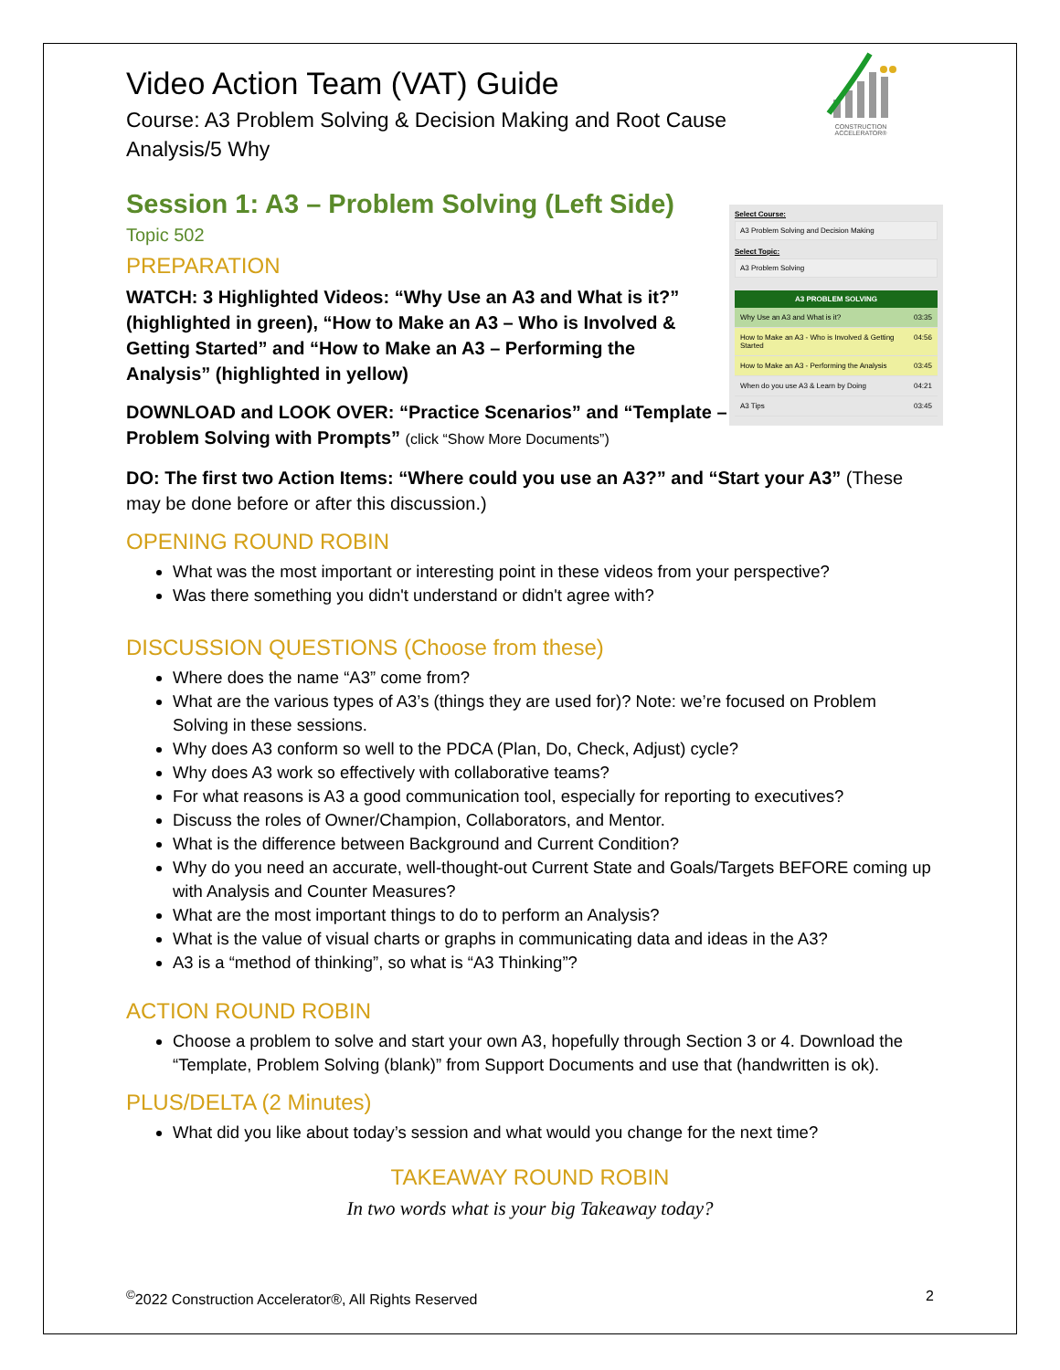CONSTRUCTION ACCELERATOR®
Video Action Team (VAT) Guide
Course: A3 Problem Solving & Decision Making and Root Cause Analysis/5 Why
Select Course:
A3 Problem Solving and Decision Making
Select Topic:
A3 Problem Solving
A3 PROBLEM SOLVING
Why Use an A3 and What is it? 03:35
How to Make an A3 - Who is Involved & Getting Started 04:56
How to Make an A3 - Performing the Analysis 03:45
When do you use A3 & Learn by Doing 04:21
A3 Tips 03:45
Session 1: A3 – Problem Solving (Left Side)
Topic 502
PREPARATION
WATCH: 3 Highlighted Videos: “Why Use an A3 and What is it?” (highlighted in green), “How to Make an A3 – Who is Involved & Getting Started” and “How to Make an A3 – Performing the Analysis” (highlighted in yellow)
DOWNLOAD and LOOK OVER: “Practice Scenarios” and “Template – Problem Solving with Prompts” (click “Show More Documents”)
DO: The first two Action Items: “Where could you use an A3?” and “Start your A3” (These may be done before or after this discussion.)
OPENING ROUND ROBIN
What was the most important or interesting point in these videos from your perspective?
Was there something you didn't understand or didn't agree with?
DISCUSSION QUESTIONS (Choose from these)
Where does the name “A3” come from?
What are the various types of A3’s (things they are used for)? Note: we’re focused on Problem Solving in these sessions.
Why does A3 conform so well to the PDCA (Plan, Do, Check, Adjust) cycle?
Why does A3 work so effectively with collaborative teams?
For what reasons is A3 a good communication tool, especially for reporting to executives?
Discuss the roles of Owner/Champion, Collaborators, and Mentor.
What is the difference between Background and Current Condition?
Why do you need an accurate, well-thought-out Current State and Goals/Targets BEFORE coming up with Analysis and Counter Measures?
What are the most important things to do to perform an Analysis?
What is the value of visual charts or graphs in communicating data and ideas in the A3?
A3 is a “method of thinking”, so what is “A3 Thinking”?
ACTION ROUND ROBIN
Choose a problem to solve and start your own A3, hopefully through Section 3 or 4. Download the “Template, Problem Solving (blank)” from Support Documents and use that (handwritten is ok).
PLUS/DELTA (2 Minutes)
What did you like about today’s session and what would you change for the next time?
TAKEAWAY ROUND ROBIN
In two words what is your big Takeaway today?
<sup>©</sup>2022 Construction Accelerator®, All Rights Reserved 2